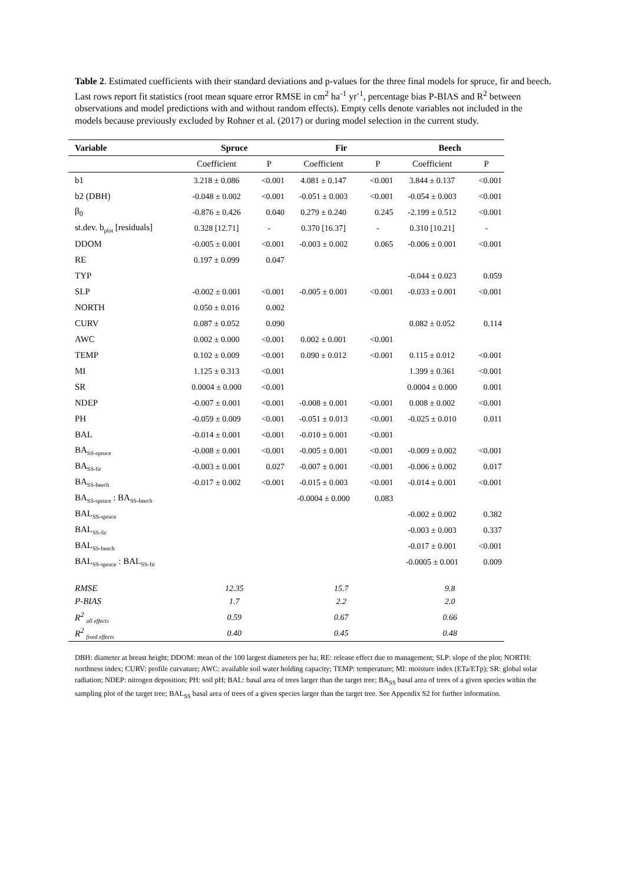Table 2. Estimated coefficients with their standard deviations and p-values for the three final models for spruce, fir and beech. Last rows report fit statistics (root mean square error RMSE in cm<sup>2</sup> ha<sup>-1</sup> yr<sup>-1</sup>, percentage bias P-BIAS and R<sup>2</sup> between observations and model predictions with and without random effects). Empty cells denote variables not included in the models because previously excluded by Rohner et al. (2017) or during model selection in the current study.
| Variable | Spruce | | Fir | | Beech | |
| --- | --- | --- | --- | --- | --- | --- |
| | Coefficient | P | Coefficient | P | Coefficient | P |
| b1 | 3.218 ± 0.086 | <0.001 | 4.081 ± 0.147 | <0.001 | 3.844 ± 0.137 | <0.001 |
| b2 (DBH) | -0.048 ± 0.002 | <0.001 | -0.051 ± 0.003 | <0.001 | -0.054 ± 0.003 | <0.001 |
| β<sub>0</sub> | -0.876 ± 0.426 | 0.040 | 0.279 ± 0.240 | 0.245 | -2.199 ± 0.512 | <0.001 |
| st.dev. b<sub>plot</sub> [residuals] | 0.328 [12.71] | - | 0.370 [16.37] | - | 0.310 [10.21] | - |
| DDOM | -0.005 ± 0.001 | <0.001 | -0.003 ± 0.002 | 0.065 | -0.006 ± 0.001 | <0.001 |
| RE | 0.197 ± 0.099 | 0.047 | | | | |
| TYP | | | | | -0.044 ± 0.023 | 0.059 |
| SLP | -0.002 ± 0.001 | <0.001 | -0.005 ± 0.001 | <0.001 | -0.033 ± 0.001 | <0.001 |
| NORTH | 0.050 ± 0.016 | 0.002 | | | | |
| CURV | 0.087 ± 0.052 | 0.090 | | | 0.082 ± 0.052 | 0.114 |
| AWC | 0.002 ± 0.000 | <0.001 | 0.002 ± 0.001 | <0.001 | | |
| TEMP | 0.102 ± 0.009 | <0.001 | 0.090 ± 0.012 | <0.001 | 0.115 ± 0.012 | <0.001 |
| MI | 1.125 ± 0.313 | <0.001 | | | 1.399 ± 0.361 | <0.001 |
| SR | 0.0004 ± 0.000 | <0.001 | | | 0.0004 ± 0.000 | 0.001 |
| NDEP | -0.007 ± 0.001 | <0.001 | -0.008 ± 0.001 | <0.001 | 0.008 ± 0.002 | <0.001 |
| PH | -0.059 ± 0.009 | <0.001 | -0.051 ± 0.013 | <0.001 | -0.025 ± 0.010 | 0.011 |
| BAL | -0.014 ± 0.001 | <0.001 | -0.010 ± 0.001 | <0.001 | | |
| BA<sub>SS-spruce</sub> | -0.008 ± 0.001 | <0.001 | -0.005 ± 0.001 | <0.001 | -0.009 ± 0.002 | <0.001 |
| BA<sub>SS-fir</sub> | -0.003 ± 0.001 | 0.027 | -0.007 ± 0.001 | <0.001 | -0.006 ± 0.002 | 0.017 |
| BA<sub>SS-beech</sub> | -0.017 ± 0.002 | <0.001 | -0.015 ± 0.003 | <0.001 | -0.014 ± 0.001 | <0.001 |
| BA<sub>SS-spruce</sub> : BA<sub>SS-beech</sub> | | | -0.0004 ± 0.000 | 0.083 | | |
| BAL<sub>SS-spruce</sub> | | | | | -0.002 ± 0.002 | 0.382 |
| BAL<sub>SS-fir</sub> | | | | | -0.003 ± 0.003 | 0.337 |
| BAL<sub>SS-beech</sub> | | | | | -0.017 ± 0.001 | <0.001 |
| BAL<sub>SS-spruce</sub> : BAL<sub>SS-fir</sub> | | | | | -0.0005 ± 0.001 | 0.009 |
| RMSE | 12.35 | | 15.7 | | 9.8 | |
| P-BIAS | 1.7 | | 2.2 | | 2.0 | |
| R<sup>2</sup> <sub>all effects</sub> | 0.59 | | 0.67 | | 0.66 | |
| R<sup>2</sup> <sub>fixed effects</sub> | 0.40 | | 0.45 | | 0.48 | |
DBH: diameter at breast height; DDOM: mean of the 100 largest diameters per ha; RE: release effect due to management; SLP: slope of the plot; NORTH: northness index; CURV: profile curvature; AWC: available soil water holding capacity; TEMP: temperature; MI: moisture index (ETa/ETp); SR: global solar radiation; NDEP: nitrogen deposition; PH: soil pH; BAL: basal area of trees larger than the target tree; BA<sub>SS</sub> basal area of trees of a given species within the sampling plot of the target tree; BAL<sub>SS</sub> basal area of trees of a given species larger than the target tree. See Appendix S2 for further information.